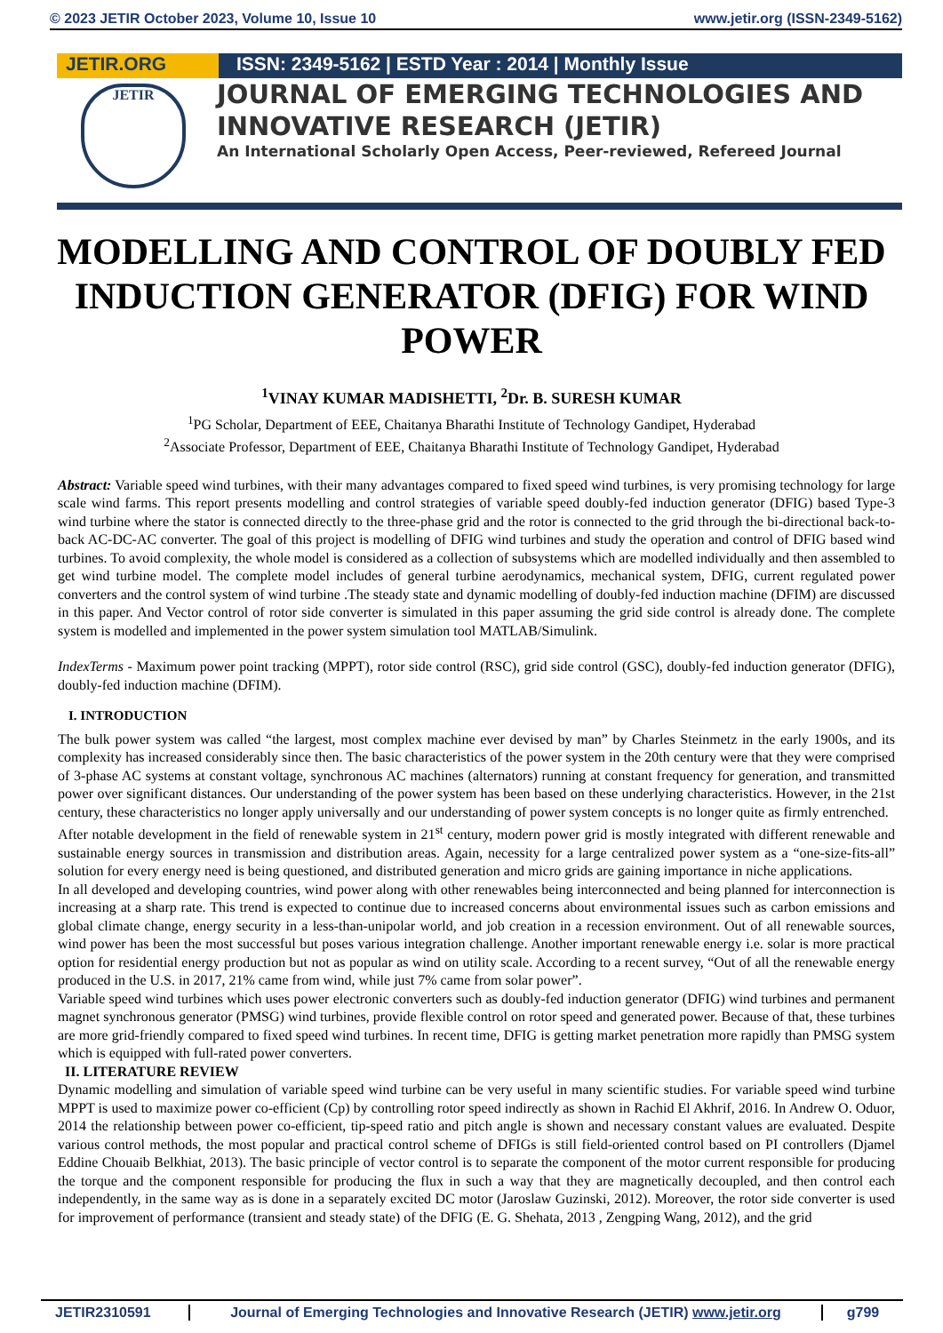© 2023 JETIR October 2023, Volume 10, Issue 10 www.jetir.org (ISSN-2349-5162)
JETIR.ORG ISSN: 2349-5162 | ESTD Year : 2014 | Monthly Issue
JETIR
JOURNAL OF EMERGING TECHNOLOGIES AND
INNOVATIVE RESEARCH (JETIR)
An International Scholarly Open Access, Peer-reviewed, Refereed Journal
MODELLING AND CONTROL OF DOUBLY FED INDUCTION GENERATOR (DFIG) FOR WIND POWER
<sup>1</sup> VINAY KUMAR MADISHETTI, <sup>2</sup>Dr. B. SURESH KUMAR
<sup>1</sup> PG Scholar, Department of EEE, Chaitanya Bharathi Institute of Technology Gandipet, Hyderabad
<sup>2</sup> Associate Professor, Department of EEE, Chaitanya Bharathi Institute of Technology Gandipet, Hyderabad
Abstract: Variable speed wind turbines, with their many advantages compared to fixed speed wind turbines, is very promising technology for large scale wind farms. This report presents modelling and control strategies of variable speed doubly-fed induction generator (DFIG) based Type-3 wind turbine where the stator is connected directly to the three-phase grid and the rotor is connected to the grid through the bi-directional back-to-back AC-DC-AC converter. The goal of this project is modelling of DFIG wind turbines and study the operation and control of DFIG based wind turbines. To avoid complexity, the whole model is considered as a collection of subsystems which are modelled individually and then assembled to get wind turbine model. The complete model includes of general turbine aerodynamics, mechanical system, DFIG, current regulated power converters and the control system of wind turbine .The steady state and dynamic modelling of doubly-fed induction machine (DFIM) are discussed in this paper. And Vector control of rotor side converter is simulated in this paper assuming the grid side control is already done. The complete system is modelled and implemented in the power system simulation tool MATLAB/Simulink.
IndexTerms - Maximum power point tracking (MPPT), rotor side control (RSC), grid side control (GSC), doubly-fed induction generator (DFIG), doubly-fed induction machine (DFIM).
I. INTRODUCTION
The bulk power system was called “the largest, most complex machine ever devised by man” by Charles Steinmetz in the early 1900s, and its complexity has increased considerably since then. The basic characteristics of the power system in the 20th century were that they were comprised of 3-phase AC systems at constant voltage, synchronous AC machines (alternators) running at constant frequency for generation, and transmitted power over significant distances. Our understanding of the power system has been based on these underlying characteristics. However, in the 21st century, these characteristics no longer apply universally and our understanding of power system concepts is no longer quite as firmly entrenched.
After notable development in the field of renewable system in 21<sup>st</sup> century, modern power grid is mostly integrated with different renewable and sustainable energy sources in transmission and distribution areas. Again, necessity for a large centralized power system as a “one-size-fits-all” solution for every energy need is being questioned, and distributed generation and micro grids are gaining importance in niche applications.
In all developed and developing countries, wind power along with other renewables being interconnected and being planned for interconnection is increasing at a sharp rate. This trend is expected to continue due to increased concerns about environmental issues such as carbon emissions and global climate change, energy security in a less-than-unipolar world, and job creation in a recession environment. Out of all renewable sources, wind power has been the most successful but poses various integration challenge. Another important renewable energy i.e. solar is more practical option for residential energy production but not as popular as wind on utility scale. According to a recent survey, “Out of all the renewable energy produced in the U.S. in 2017, 21% came from wind, while just 7% came from solar power”.
Variable speed wind turbines which uses power electronic converters such as doubly-fed induction generator (DFIG) wind turbines and permanent magnet synchronous generator (PMSG) wind turbines, provide flexible control on rotor speed and generated power. Because of that, these turbines are more grid-friendly compared to fixed speed wind turbines. In recent time, DFIG is getting market penetration more rapidly than PMSG system which is equipped with full-rated power converters.
II. LITERATURE REVIEW
Dynamic modelling and simulation of variable speed wind turbine can be very useful in many scientific studies. For variable speed wind turbine MPPT is used to maximize power co-efficient (Cp) by controlling rotor speed indirectly as shown in Rachid El Akhrif, 2016. In Andrew O. Oduor, 2014 the relationship between power co-efficient, tip-speed ratio and pitch angle is shown and necessary constant values are evaluated. Despite various control methods, the most popular and practical control scheme of DFIGs is still field-oriented control based on PI controllers (Djamel Eddine Chouaib Belkhiat, 2013). The basic principle of vector control is to separate the component of the motor current responsible for producing the torque and the component responsible for producing the flux in such a way that they are magnetically decoupled, and then control each independently, in the same way as is done in a separately excited DC motor (Jaroslaw Guzinski, 2012). Moreover, the rotor side converter is used for improvement of performance (transient and steady state) of the DFIG (E. G. Shehata, 2013 , Zengping Wang, 2012), and the grid
JETIR2310591 Journal of Emerging Technologies and Innovative Research (JETIR) www.jetir.org g799